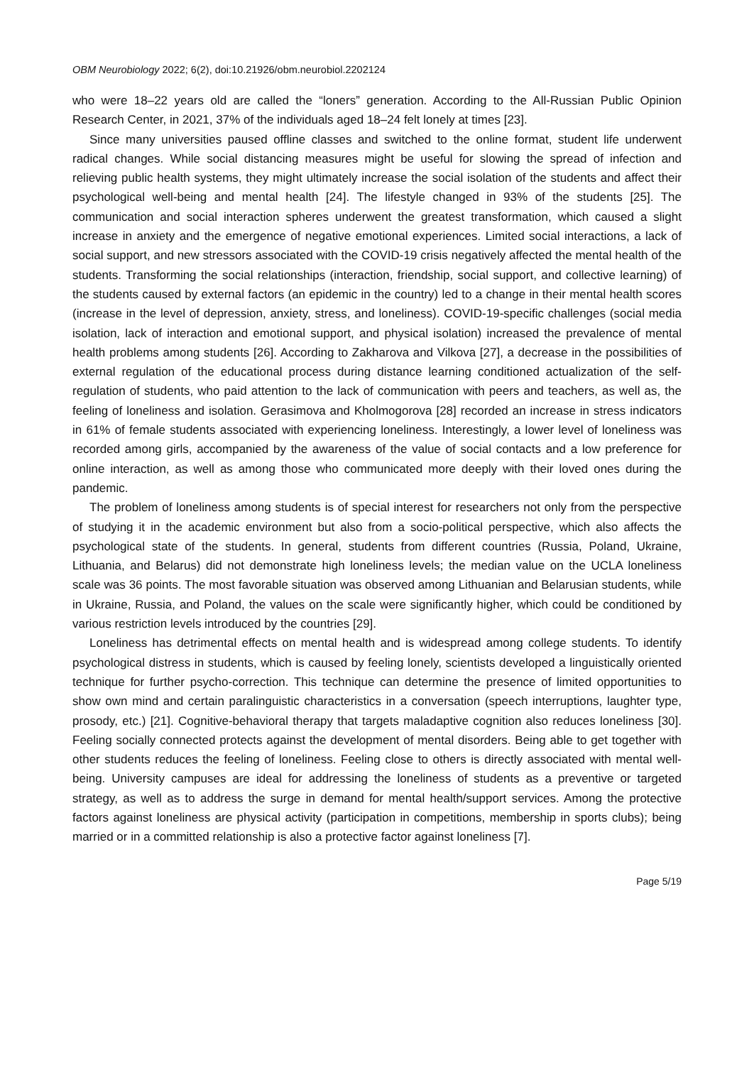OBM Neurobiology 2022; 6(2), doi:10.21926/obm.neurobiol.2202124
who were 18–22 years old are called the “loners” generation. According to the All-Russian Public Opinion Research Center, in 2021, 37% of the individuals aged 18–24 felt lonely at times [23].
Since many universities paused offline classes and switched to the online format, student life underwent radical changes. While social distancing measures might be useful for slowing the spread of infection and relieving public health systems, they might ultimately increase the social isolation of the students and affect their psychological well-being and mental health [24]. The lifestyle changed in 93% of the students [25]. The communication and social interaction spheres underwent the greatest transformation, which caused a slight increase in anxiety and the emergence of negative emotional experiences. Limited social interactions, a lack of social support, and new stressors associated with the COVID-19 crisis negatively affected the mental health of the students. Transforming the social relationships (interaction, friendship, social support, and collective learning) of the students caused by external factors (an epidemic in the country) led to a change in their mental health scores (increase in the level of depression, anxiety, stress, and loneliness). COVID-19-specific challenges (social media isolation, lack of interaction and emotional support, and physical isolation) increased the prevalence of mental health problems among students [26]. According to Zakharova and Vilkova [27], a decrease in the possibilities of external regulation of the educational process during distance learning conditioned actualization of the self-regulation of students, who paid attention to the lack of communication with peers and teachers, as well as, the feeling of loneliness and isolation. Gerasimova and Kholmogorova [28] recorded an increase in stress indicators in 61% of female students associated with experiencing loneliness. Interestingly, a lower level of loneliness was recorded among girls, accompanied by the awareness of the value of social contacts and a low preference for online interaction, as well as among those who communicated more deeply with their loved ones during the pandemic.
The problem of loneliness among students is of special interest for researchers not only from the perspective of studying it in the academic environment but also from a socio-political perspective, which also affects the psychological state of the students. In general, students from different countries (Russia, Poland, Ukraine, Lithuania, and Belarus) did not demonstrate high loneliness levels; the median value on the UCLA loneliness scale was 36 points. The most favorable situation was observed among Lithuanian and Belarusian students, while in Ukraine, Russia, and Poland, the values on the scale were significantly higher, which could be conditioned by various restriction levels introduced by the countries [29].
Loneliness has detrimental effects on mental health and is widespread among college students. To identify psychological distress in students, which is caused by feeling lonely, scientists developed a linguistically oriented technique for further psycho-correction. This technique can determine the presence of limited opportunities to show own mind and certain paralinguistic characteristics in a conversation (speech interruptions, laughter type, prosody, etc.) [21]. Cognitive-behavioral therapy that targets maladaptive cognition also reduces loneliness [30]. Feeling socially connected protects against the development of mental disorders. Being able to get together with other students reduces the feeling of loneliness. Feeling close to others is directly associated with mental well-being. University campuses are ideal for addressing the loneliness of students as a preventive or targeted strategy, as well as to address the surge in demand for mental health/support services. Among the protective factors against loneliness are physical activity (participation in competitions, membership in sports clubs); being married or in a committed relationship is also a protective factor against loneliness [7].
Page 5/19